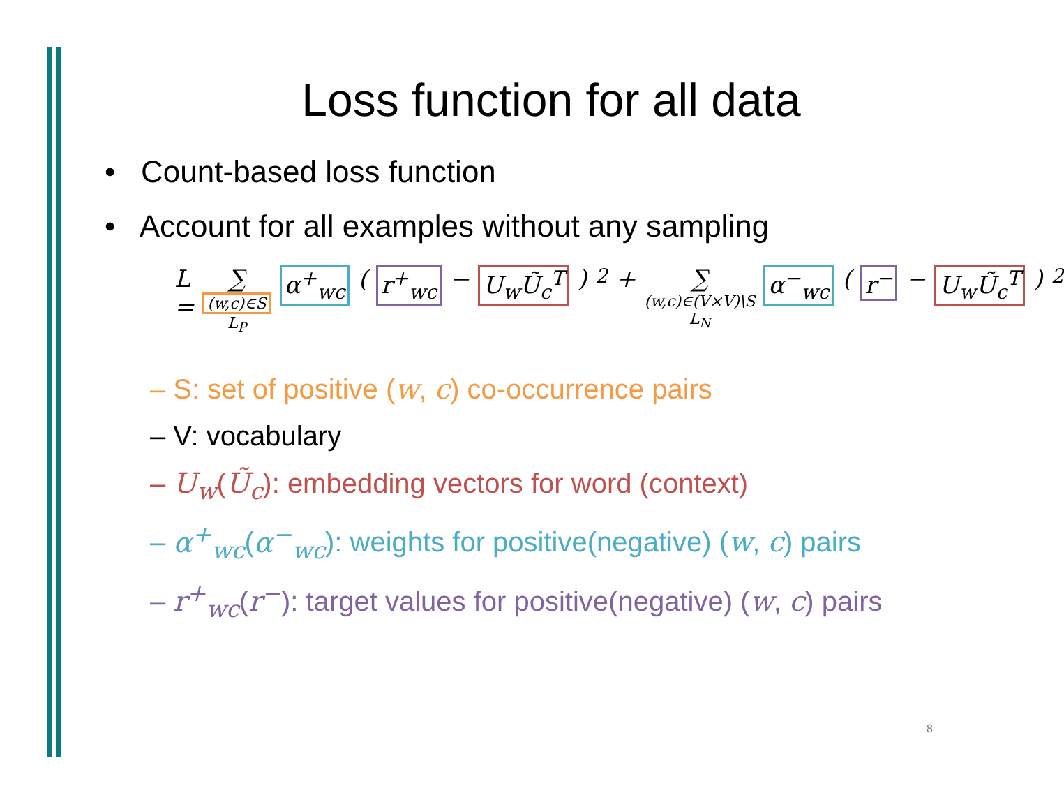Loss function for all data
• Count-based loss function
• Account for all examples without any sampling
L = ∑ (w,c)∈S L<sub>P</sub> α<sup>+</sup><sub>wc</sub> (r<sup>+</sup><sub>wc</sub> − U<sub>w</sub>Ũ<sub>c</sub><sup>T</sup>)<sup>2</sup> + ∑ (w,c)∈(V×V)\S L<sub>N</sub> α<sup>−</sup><sub>wc</sub> (r<sup>−</sup> − U<sub>w</sub>Ũ<sub>c</sub><sup>T</sup>)<sup>2</sup>
– S: set of positive (w, c) co-occurrence pairs
– V: vocabulary
– U<sub>w</sub>(Ũ<sub>c</sub>): embedding vectors for word (context)
– α<sup>+</sup><sub>wc</sub>(α<sup>−</sup><sub>wc</sub>): weights for positive(negative) (w, c) pairs
– r<sup>+</sup><sub>wc</sub>(r<sup>−</sup>): target values for positive(negative) (w, c) pairs
8